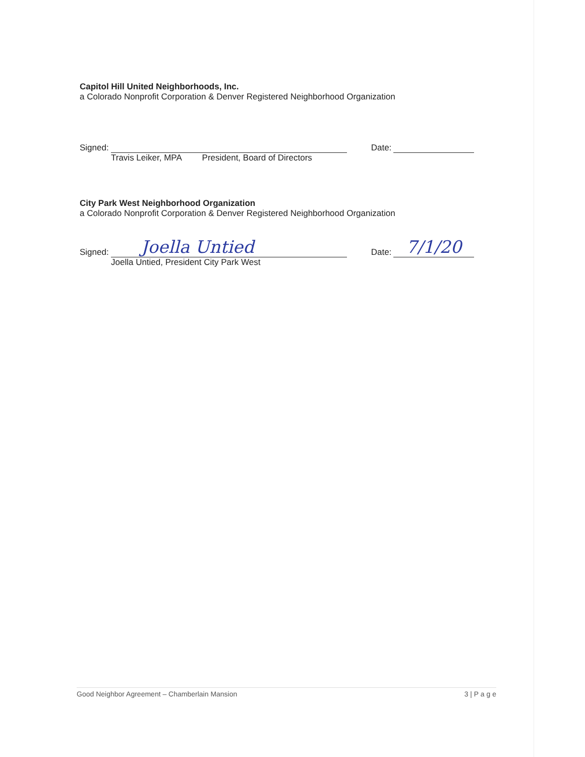Capitol Hill United Neighborhoods, Inc.
a Colorado Nonprofit Corporation & Denver Registered Neighborhood Organization
Signed: Date:
Travis Leiker, MPA President, Board of Directors
City Park West Neighborhood Organization
a Colorado Nonprofit Corporation & Denver Registered Neighborhood Organization
Signed: Joella Untied Date: 7/1/20
Joella Untied, President City Park West
Good Neighbor Agreement – Chamberlain Mansion 3 | P a g e